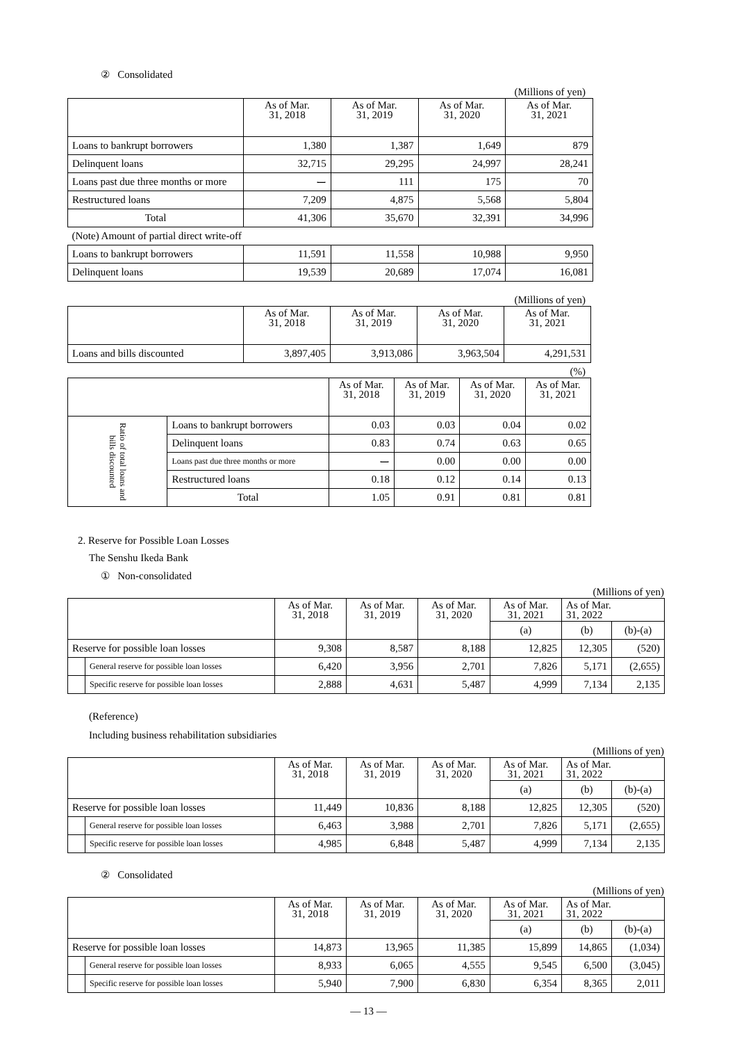② Consolidated
(Millions of yen)
| | As of Mar. 31, 2018 | As of Mar. 31, 2019 | As of Mar. 31, 2020 | As of Mar. 31, 2021 |
| --- | --- | --- | --- | --- |
| Loans to bankrupt borrowers | 1,380 | 1,387 | 1,649 | 879 |
| Delinquent loans | 32,715 | 29,295 | 24,997 | 28,241 |
| Loans past due three months or more | ー | 111 | 175 | 70 |
| Restructured loans | 7,209 | 4,875 | 5,568 | 5,804 |
| Total | 41,306 | 35,670 | 32,391 | 34,996 |
| (Note) Amount of partial direct write-off | | | | |
| Loans to bankrupt borrowers | 11,591 | 11,558 | 10,988 | 9,950 |
| Delinquent loans | 19,539 | 20,689 | 17,074 | 16,081 |
(Millions of yen)
| | As of Mar. 31, 2018 | As of Mar. 31, 2019 | As of Mar. 31, 2020 | As of Mar. 31, 2021 |
| --- | --- | --- | --- | --- |
| Loans and bills discounted | 3,897,405 | 3,913,086 | 3,963,504 | 4,291,531 |
(%)
| | | As of Mar. 31, 2018 | As of Mar. 31, 2019 | As of Mar. 31, 2020 | As of Mar. 31, 2021 |
| --- | --- | --- | --- | --- | --- |
| Ratio of total loans and bills discounted | Loans to bankrupt borrowers | 0.03 | 0.03 | 0.04 | 0.02 |
| | Delinquent loans | 0.83 | 0.74 | 0.63 | 0.65 |
| | Loans past due three months or more | ー | 0.00 | 0.00 | 0.00 |
| | Restructured loans | 0.18 | 0.12 | 0.14 | 0.13 |
| | Total | 1.05 | 0.91 | 0.81 | 0.81 |
2. Reserve for Possible Loan Losses
The Senshu Ikeda Bank
① Non-consolidated
(Millions of yen)
| | | As of Mar. 31, 2018 | As of Mar. 31, 2019 | As of Mar. 31, 2020 | As of Mar. 31, 2021 | As of Mar. 31, 2022 | |
| --- | --- | --- | --- | --- | --- | --- | --- |
| | | | | | (a) | (b) | (b)-(a) |
| Reserve for possible loan losses | | 9,308 | 8,587 | 8,188 | 12,825 | 12,305 | (520) |
| | General reserve for possible loan losses | 6,420 | 3,956 | 2,701 | 7,826 | 5,171 | (2,655) |
| | Specific reserve for possible loan losses | 2,888 | 4,631 | 5,487 | 4,999 | 7,134 | 2,135 |
(Reference)
Including business rehabilitation subsidiaries
(Millions of yen)
| | | As of Mar. 31, 2018 | As of Mar. 31, 2019 | As of Mar. 31, 2020 | As of Mar. 31, 2021 | As of Mar. 31, 2022 | |
| --- | --- | --- | --- | --- | --- | --- | --- |
| | | | | | (a) | (b) | (b)-(a) |
| Reserve for possible loan losses | | 11,449 | 10,836 | 8,188 | 12,825 | 12,305 | (520) |
| | General reserve for possible loan losses | 6,463 | 3,988 | 2,701 | 7,826 | 5,171 | (2,655) |
| | Specific reserve for possible loan losses | 4,985 | 6,848 | 5,487 | 4,999 | 7,134 | 2,135 |
② Consolidated
(Millions of yen)
| | | As of Mar. 31, 2018 | As of Mar. 31, 2019 | As of Mar. 31, 2020 | As of Mar. 31, 2021 | As of Mar. 31, 2022 | |
| --- | --- | --- | --- | --- | --- | --- | --- |
| | | | | | (a) | (b) | (b)-(a) |
| Reserve for possible loan losses | | 14,873 | 13,965 | 11,385 | 15,899 | 14,865 | (1,034) |
| | General reserve for possible loan losses | 8,933 | 6,065 | 4,555 | 9,545 | 6,500 | (3,045) |
| | Specific reserve for possible loan losses | 5,940 | 7,900 | 6,830 | 6,354 | 8,365 | 2,011 |
― 13 ―